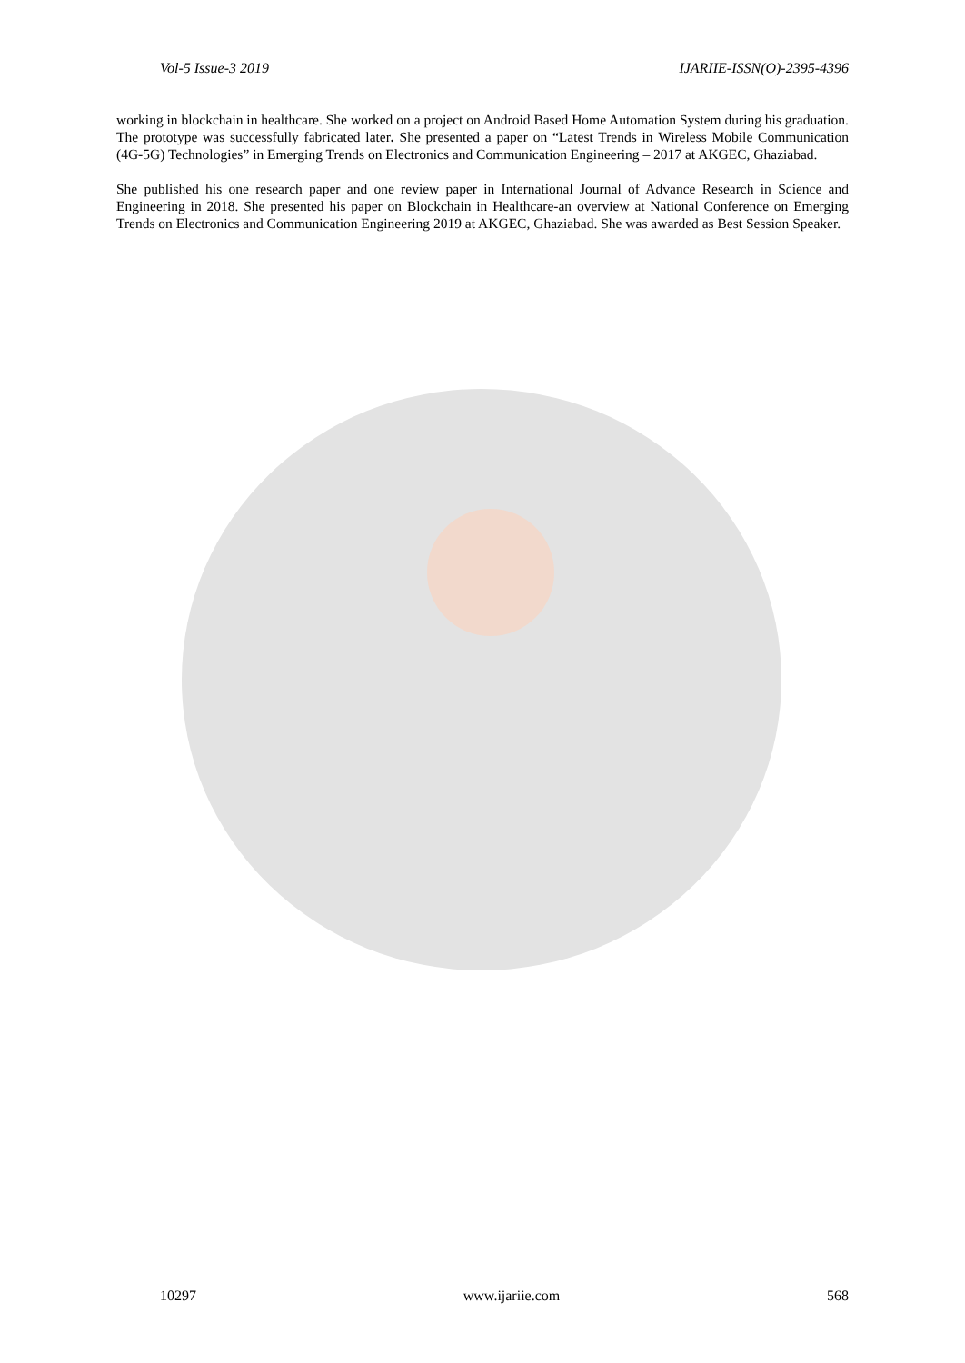Vol-5 Issue-3 2019 IJARIIE-ISSN(O)-2395-4396
working in blockchain in healthcare. She worked on a project on Android Based Home Automation System during his graduation. The prototype was successfully fabricated later. She presented a paper on “Latest Trends in Wireless Mobile Communication (4G-5G) Technologies” in Emerging Trends on Electronics and Communication Engineering – 2017 at AKGEC, Ghaziabad.
She published his one research paper and one review paper in International Journal of Advance Research in Science and Engineering in 2018. She presented his paper on Blockchain in Healthcare-an overview at National Conference on Emerging Trends on Electronics and Communication Engineering 2019 at AKGEC, Ghaziabad. She was awarded as Best Session Speaker.
10297 www.ijariie.com 568